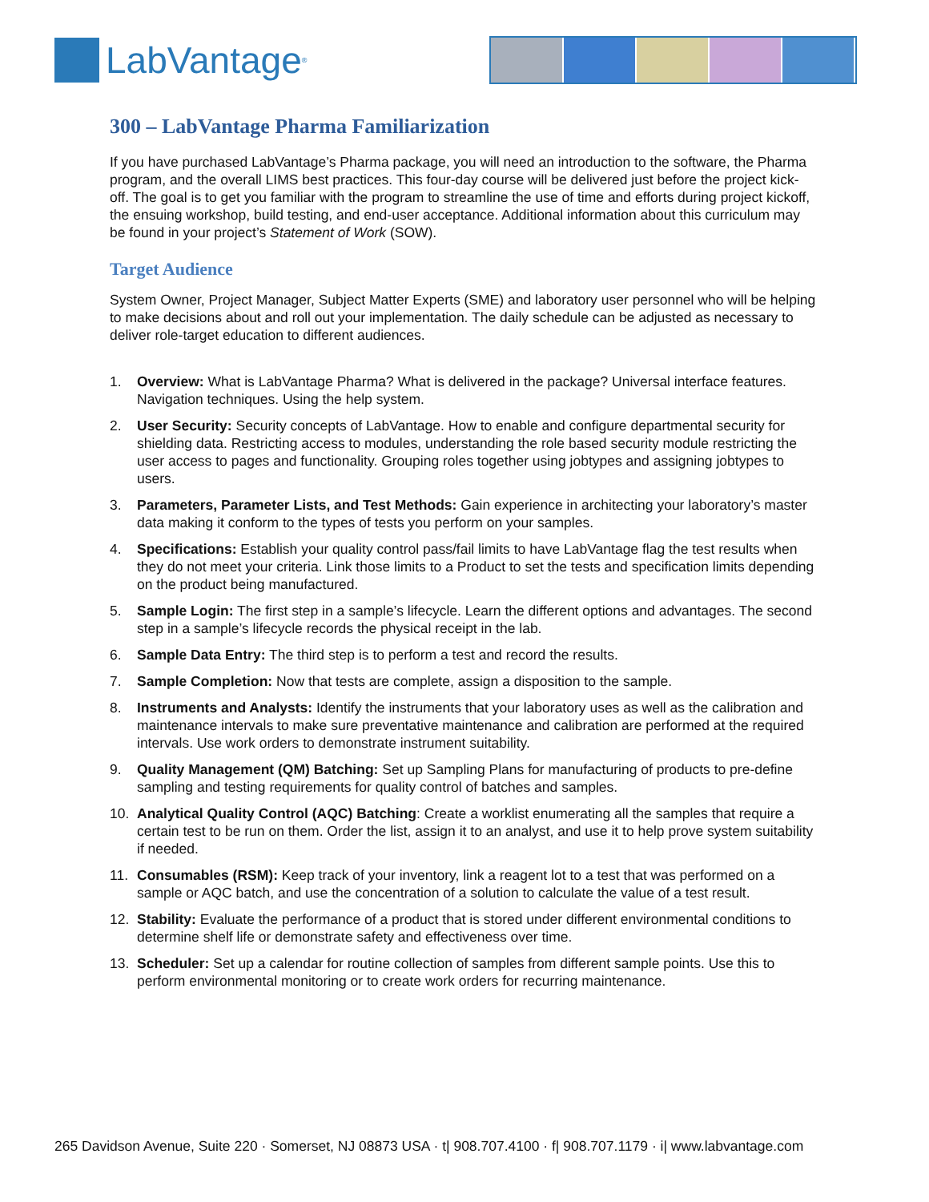LabVantage<sup>®</sup>
300 – LabVantage Pharma Familiarization
If you have purchased LabVantage’s Pharma package, you will need an introduction to the software, the Pharma program, and the overall LIMS best practices. This four-day course will be delivered just before the project kick-off. The goal is to get you familiar with the program to streamline the use of time and efforts during project kickoff, the ensuing workshop, build testing, and end-user acceptance. Additional information about this curriculum may be found in your project’s Statement of Work (SOW).
Target Audience
System Owner, Project Manager, Subject Matter Experts (SME) and laboratory user personnel who will be helping to make decisions about and roll out your implementation. The daily schedule can be adjusted as necessary to deliver role-target education to different audiences.
1. Overview: What is LabVantage Pharma? What is delivered in the package? Universal interface features. Navigation techniques. Using the help system.
2. User Security: Security concepts of LabVantage. How to enable and configure departmental security for shielding data. Restricting access to modules, understanding the role based security module restricting the user access to pages and functionality. Grouping roles together using jobtypes and assigning jobtypes to users.
3. Parameters, Parameter Lists, and Test Methods: Gain experience in architecting your laboratory’s master data making it conform to the types of tests you perform on your samples.
4. Specifications: Establish your quality control pass/fail limits to have LabVantage flag the test results when they do not meet your criteria. Link those limits to a Product to set the tests and specification limits depending on the product being manufactured.
5. Sample Login: The first step in a sample’s lifecycle. Learn the different options and advantages. The second step in a sample’s lifecycle records the physical receipt in the lab.
6. Sample Data Entry: The third step is to perform a test and record the results.
7. Sample Completion: Now that tests are complete, assign a disposition to the sample.
8. Instruments and Analysts: Identify the instruments that your laboratory uses as well as the calibration and maintenance intervals to make sure preventative maintenance and calibration are performed at the required intervals. Use work orders to demonstrate instrument suitability.
9. Quality Management (QM) Batching: Set up Sampling Plans for manufacturing of products to pre-define sampling and testing requirements for quality control of batches and samples.
10. Analytical Quality Control (AQC) Batching: Create a worklist enumerating all the samples that require a certain test to be run on them. Order the list, assign it to an analyst, and use it to help prove system suitability if needed.
11. Consumables (RSM): Keep track of your inventory, link a reagent lot to a test that was performed on a sample or AQC batch, and use the concentration of a solution to calculate the value of a test result.
12. Stability: Evaluate the performance of a product that is stored under different environmental conditions to determine shelf life or demonstrate safety and effectiveness over time.
13. Scheduler: Set up a calendar for routine collection of samples from different sample points. Use this to perform environmental monitoring or to create work orders for recurring maintenance.
265 Davidson Avenue, Suite 220 · Somerset, NJ 08873 USA · t| 908.707.4100 · f| 908.707.1179 · i| www.labvantage.com